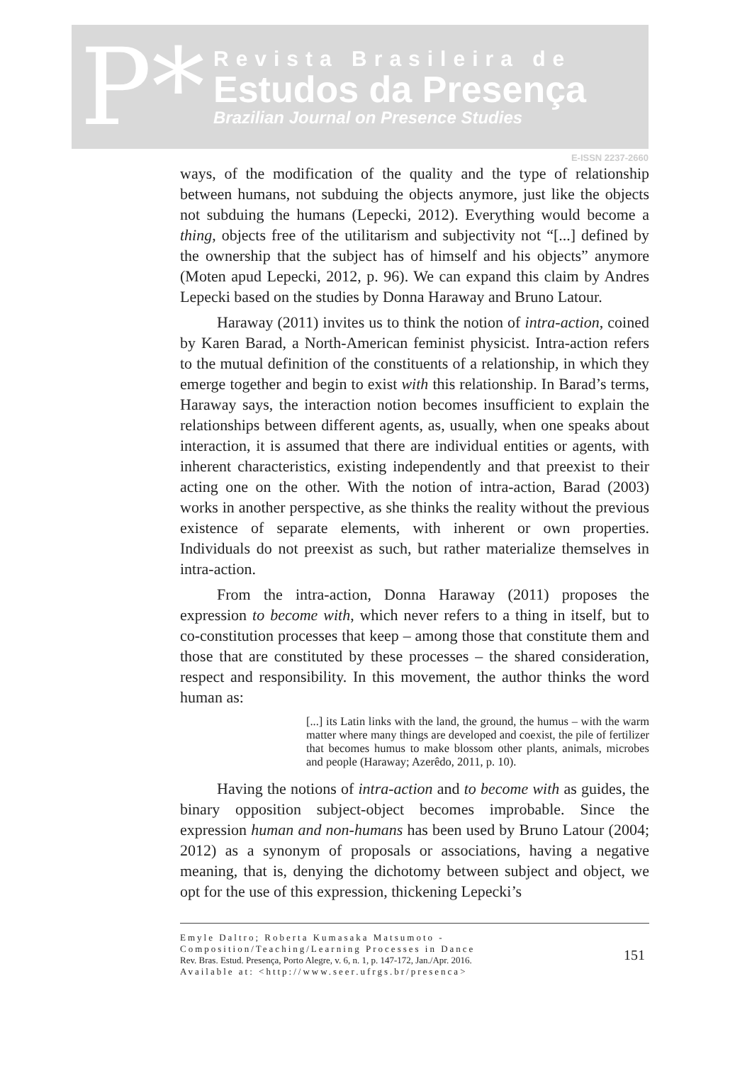P*
Revista Brasileira de
Estudos da Presença
Brazilian Journal on Presence Studies
E-ISSN 2237-2660
ways, of the modification of the quality and the type of relationship between humans, not subduing the objects anymore, just like the objects not subduing the humans (Lepecki, 2012). Everything would become a thing, objects free of the utilitarism and subjectivity not “[...] defined by the ownership that the subject has of himself and his objects” anymore (Moten apud Lepecki, 2012, p. 96). We can expand this claim by Andres Lepecki based on the studies by Donna Haraway and Bruno Latour.
Haraway (2011) invites us to think the notion of intra-action, coined by Karen Barad, a North-American feminist physicist. Intra-action refers to the mutual definition of the constituents of a relationship, in which they emerge together and begin to exist with this relationship. In Barad’s terms, Haraway says, the interaction notion becomes insufficient to explain the relationships between different agents, as, usually, when one speaks about interaction, it is assumed that there are individual entities or agents, with inherent characteristics, existing independently and that preexist to their acting one on the other. With the notion of intra-action, Barad (2003) works in another perspective, as she thinks the reality without the previous existence of separate elements, with inherent or own properties. Individuals do not preexist as such, but rather materialize themselves in intra-action.
From the intra-action, Donna Haraway (2011) proposes the expression to become with, which never refers to a thing in itself, but to co-constitution processes that keep – among those that constitute them and those that are constituted by these processes – the shared consideration, respect and responsibility. In this movement, the author thinks the word human as:
[...] its Latin links with the land, the ground, the humus – with the warm matter where many things are developed and coexist, the pile of fertilizer that becomes humus to make blossom other plants, animals, microbes and people (Haraway; Azerêdo, 2011, p. 10).
Having the notions of intra-action and to become with as guides, the binary opposition subject-object becomes improbable. Since the expression human and non-humans has been used by Bruno Latour (2004; 2012) as a synonym of proposals or associations, having a negative meaning, that is, denying the dichotomy between subject and object, we opt for the use of this expression, thickening Lepecki’s
Emyle Daltro; Roberta Kumasaka Matsumoto - Composition/Teaching/Learning Processes in Dance
Rev. Bras. Estud. Presença, Porto Alegre, v. 6, n. 1, p. 147-172, Jan./Apr. 2016.
Available at: <http://www.seer.ufrgs.br/presenca>
151